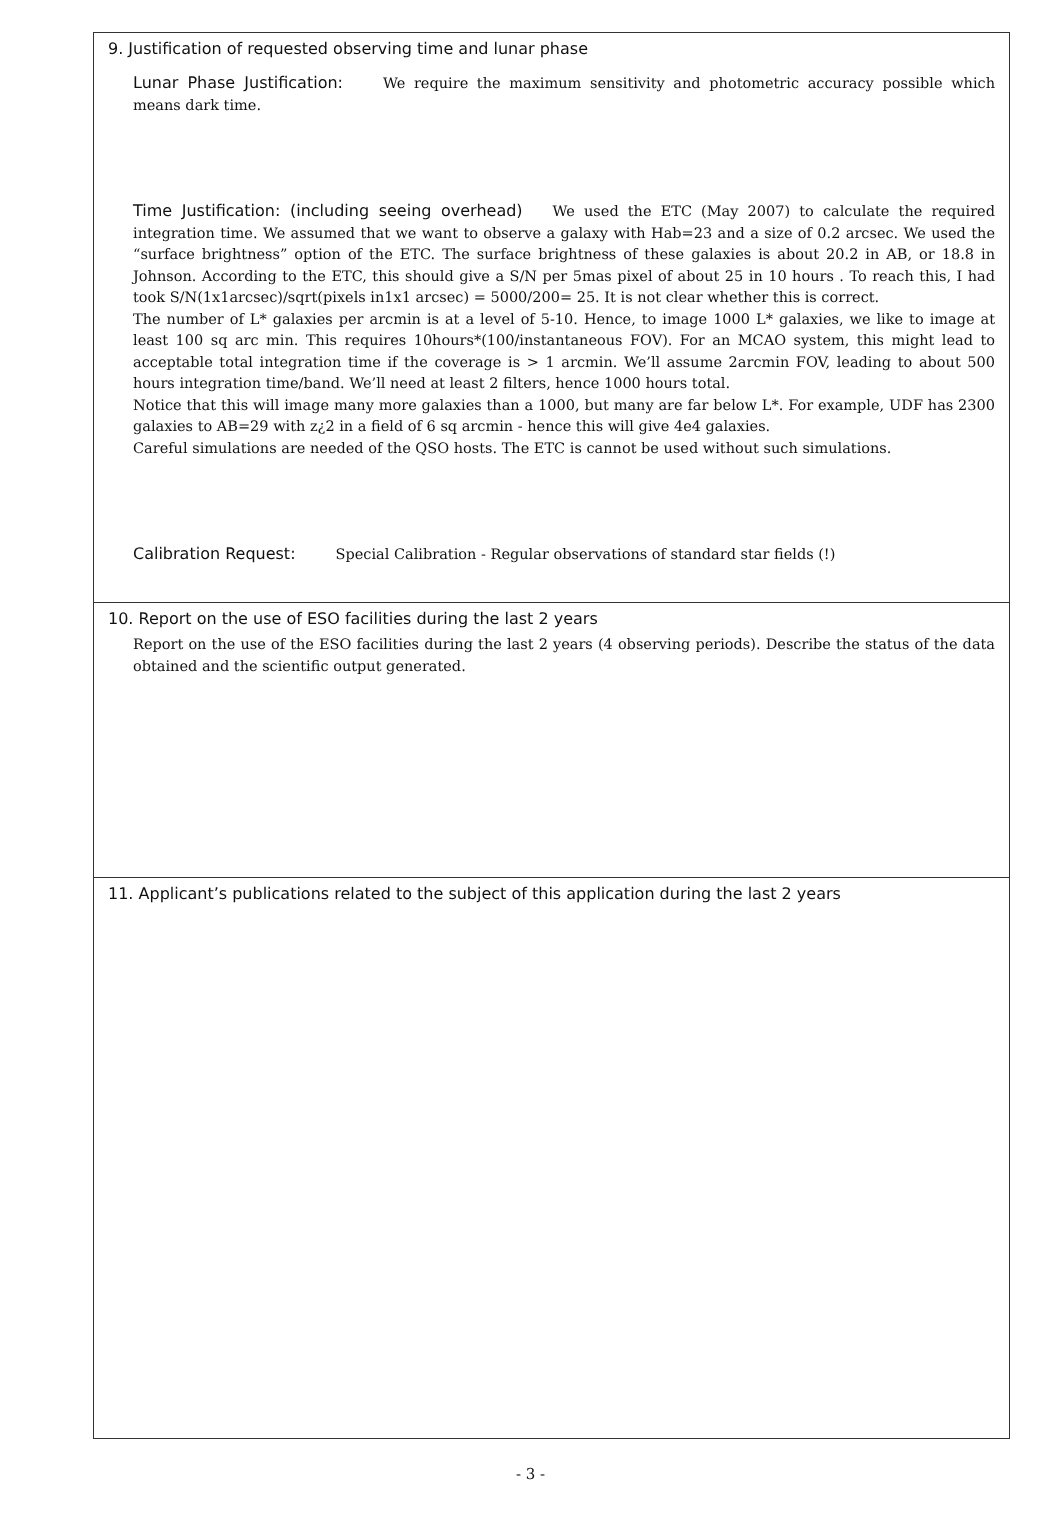9. Justification of requested observing time and lunar phase
Lunar Phase Justification: We require the maximum sensitivity and photometric accuracy possible which means dark time.
Time Justification: (including seeing overhead) We used the ETC (May 2007) to calculate the required integration time. We assumed that we want to observe a galaxy with Hab=23 and a size of 0.2 arcsec. We used the “surface brightness” option of the ETC. The surface brightness of these galaxies is about 20.2 in AB, or 18.8 in Johnson. According to the ETC, this should give a S/N per 5mas pixel of about 25 in 10 hours . To reach this, I had took S/N(1x1arcsec)/sqrt(pixels in1x1 arcsec) = 5000/200= 25. It is not clear whether this is correct.
The number of L* galaxies per arcmin is at a level of 5-10. Hence, to image 1000 L* galaxies, we like to image at least 100 sq arc min. This requires 10hours*(100/instantaneous FOV). For an MCAO system, this might lead to acceptable total integration time if the coverage is > 1 arcmin. We’ll assume 2arcmin FOV, leading to about 500 hours integration time/band. We’ll need at least 2 filters, hence 1000 hours total.
Notice that this will image many more galaxies than a 1000, but many are far below L*. For example, UDF has 2300 galaxies to AB=29 with z¿2 in a field of 6 sq arcmin - hence this will give 4e4 galaxies.
Careful simulations are needed of the QSO hosts. The ETC is cannot be used without such simulations.
Calibration Request: Special Calibration - Regular observations of standard star fields (!)
10. Report on the use of ESO facilities during the last 2 years
Report on the use of the ESO facilities during the last 2 years (4 observing periods). Describe the status of the data obtained and the scientific output generated.
11. Applicant’s publications related to the subject of this application during the last 2 years
- 3 -